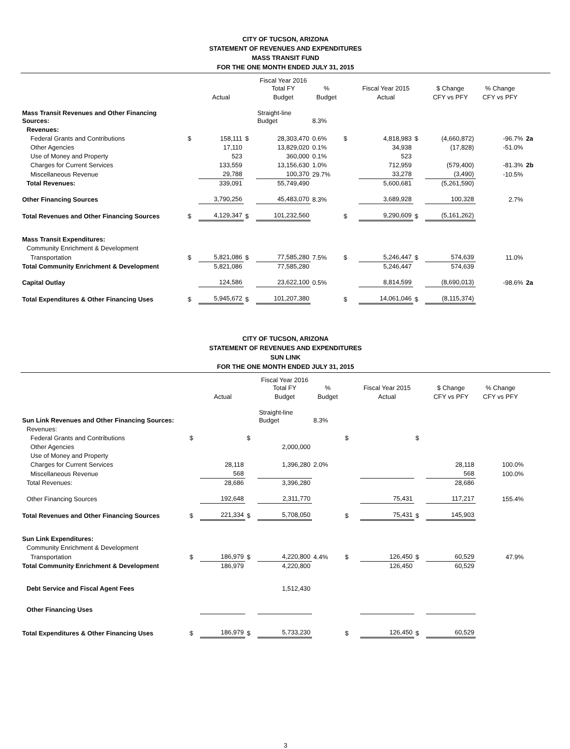CITY OF TUCSON, ARIZONA
STATEMENT OF REVENUES AND EXPENDITURES
MASS TRANSIT FUND
FOR THE ONE MONTH ENDED JULY 31, 2015
| | | | | Fiscal Year 2016 Total FY | % | | Fiscal Year 2015 | | $ Change | % Change | |
| --- | --- | --- | --- | --- | --- | --- | --- | --- | --- | --- | --- |
| | | Actual | | Budget | Budget | | Actual | | CFY vs PFY | CFY vs PFY | |
| Mass Transit Revenues and Other Financing Sources: | | | | Straight-line Budget | 8.3% | | | | | | |
| Revenues: | | | | | | | | | | | |
| Federal Grants and Contributions | $ | 158,111 | $ | 28,303,470 | 0.6% | $ | 4,818,983 | $ | (4,660,872) | -96.7% | 2a |
| Other Agencies | | 17,110 | | 13,829,020 | 0.1% | | 34,938 | | (17,828) | -51.0% | |
| Use of Money and Property | | 523 | | 360,000 | 0.1% | | 523 | | | | |
| Charges for Current Services | | 133,559 | | 13,156,630 | 1.0% | | 712,959 | | (579,400) | -81.3% | 2b |
| Miscellaneous Revenue | | 29,788 | | 100,370 | 29.7% | | 33,278 | | (3,490) | -10.5% | |
| Total Revenues: | | 339,091 | | 55,749,490 | | | 5,600,681 | | (5,261,590) | | |
| Other Financing Sources | | 3,790,256 | | 45,483,070 | 8.3% | | 3,689,928 | | 100,328 | 2.7% | |
| Total Revenues and Other Financing Sources | $ | 4,129,347 | $ | 101,232,560 | | $ | 9,290,609 | $ | (5,161,262) | | |
| Mass Transit Expenditures: | | | | | | | | | | | |
| Community Enrichment & Development | | | | | | | | | | | |
| Transportation | $ | 5,821,086 | $ | 77,585,280 | 7.5% | $ | 5,246,447 | $ | 574,639 | 11.0% | |
| Total Community Enrichment & Development | | 5,821,086 | | 77,585,280 | | | 5,246,447 | | 574,639 | | |
| Capital Outlay | | 124,586 | | 23,622,100 | 0.5% | | 8,814,599 | | (8,690,013) | -98.6% | 2a |
| Total Expenditures & Other Financing Uses | $ | 5,945,672 | $ | 101,207,380 | | $ | 14,061,046 | $ | (8,115,374) | | |
CITY OF TUCSON, ARIZONA
STATEMENT OF REVENUES AND EXPENDITURES
SUN LINK
FOR THE ONE MONTH ENDED JULY 31, 2015
| | | | | Fiscal Year 2016 Total FY | % | | Fiscal Year 2015 | | $ Change | % Change | |
| --- | --- | --- | --- | --- | --- | --- | --- | --- | --- | --- | --- |
| | | Actual | | Budget | Budget | | Actual | | CFY vs PFY | CFY vs PFY | |
| Sun Link Revenues and Other Financing Sources: | | | | Straight-line Budget | 8.3% | | | | | | |
| Revenues: | | | | | | | | | | | |
| Federal Grants and Contributions | $ | | $ | | | $ | | $ | | | |
| Other Agencies | | | | 2,000,000 | | | | | | | |
| Use of Money and Property | | | | | | | | | | | |
| Charges for Current Services | | 28,118 | | 1,396,280 | 2.0% | | | | 28,118 | 100.0% | |
| Miscellaneous Revenue | | 568 | | | | | | | 568 | 100.0% | |
| Total Revenues: | | 28,686 | | 3,396,280 | | | | | 28,686 | | |
| Other Financing Sources | | 192,648 | | 2,311,770 | | | 75,431 | | 117,217 | 155.4% | |
| Total Revenues and Other Financing Sources | $ | 221,334 | $ | 5,708,050 | | $ | 75,431 | $ | 145,903 | | |
| Sun Link Expenditures: | | | | | | | | | | | |
| Community Enrichment & Development | | | | | | | | | | | |
| Transportation | $ | 186,979 | $ | 4,220,800 | 4.4% | $ | 126,450 | $ | 60,529 | 47.9% | |
| Total Community Enrichment & Development | | 186,979 | | 4,220,800 | | | 126,450 | | 60,529 | | |
| Debt Service and Fiscal Agent Fees | | | | 1,512,430 | | | | | | | |
| Other Financing Uses | | | | | | | | | | | |
| Total Expenditures & Other Financing Uses | $ | 186,979 | $ | 5,733,230 | | $ | 126,450 | $ | 60,529 | | |
3